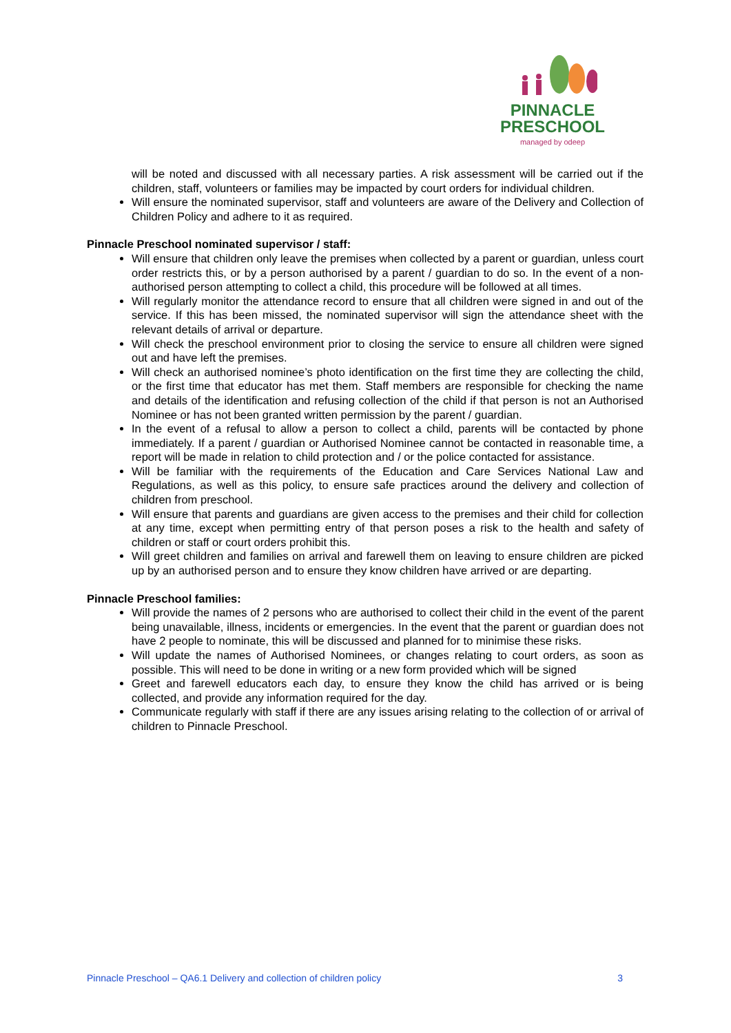PINNACLE
PRESCHOOL
managed by odeep
will be noted and discussed with all necessary parties. A risk assessment will be carried out if the children, staff, volunteers or families may be impacted by court orders for individual children.
Will ensure the nominated supervisor, staff and volunteers are aware of the Delivery and Collection of Children Policy and adhere to it as required.
Pinnacle Preschool nominated supervisor / staff:
Will ensure that children only leave the premises when collected by a parent or guardian, unless court order restricts this, or by a person authorised by a parent / guardian to do so. In the event of a non-authorised person attempting to collect a child, this procedure will be followed at all times.
Will regularly monitor the attendance record to ensure that all children were signed in and out of the service. If this has been missed, the nominated supervisor will sign the attendance sheet with the relevant details of arrival or departure.
Will check the preschool environment prior to closing the service to ensure all children were signed out and have left the premises.
Will check an authorised nominee’s photo identification on the first time they are collecting the child, or the first time that educator has met them. Staff members are responsible for checking the name and details of the identification and refusing collection of the child if that person is not an Authorised Nominee or has not been granted written permission by the parent / guardian.
In the event of a refusal to allow a person to collect a child, parents will be contacted by phone immediately. If a parent / guardian or Authorised Nominee cannot be contacted in reasonable time, a report will be made in relation to child protection and / or the police contacted for assistance.
Will be familiar with the requirements of the Education and Care Services National Law and Regulations, as well as this policy, to ensure safe practices around the delivery and collection of children from preschool.
Will ensure that parents and guardians are given access to the premises and their child for collection at any time, except when permitting entry of that person poses a risk to the health and safety of children or staff or court orders prohibit this.
Will greet children and families on arrival and farewell them on leaving to ensure children are picked up by an authorised person and to ensure they know children have arrived or are departing.
Pinnacle Preschool families:
Will provide the names of 2 persons who are authorised to collect their child in the event of the parent being unavailable, illness, incidents or emergencies. In the event that the parent or guardian does not have 2 people to nominate, this will be discussed and planned for to minimise these risks.
Will update the names of Authorised Nominees, or changes relating to court orders, as soon as possible. This will need to be done in writing or a new form provided which will be signed
Greet and farewell educators each day, to ensure they know the child has arrived or is being collected, and provide any information required for the day.
Communicate regularly with staff if there are any issues arising relating to the collection of or arrival of children to Pinnacle Preschool.
Pinnacle Preschool – QA6.1 Delivery and collection of children policy 3